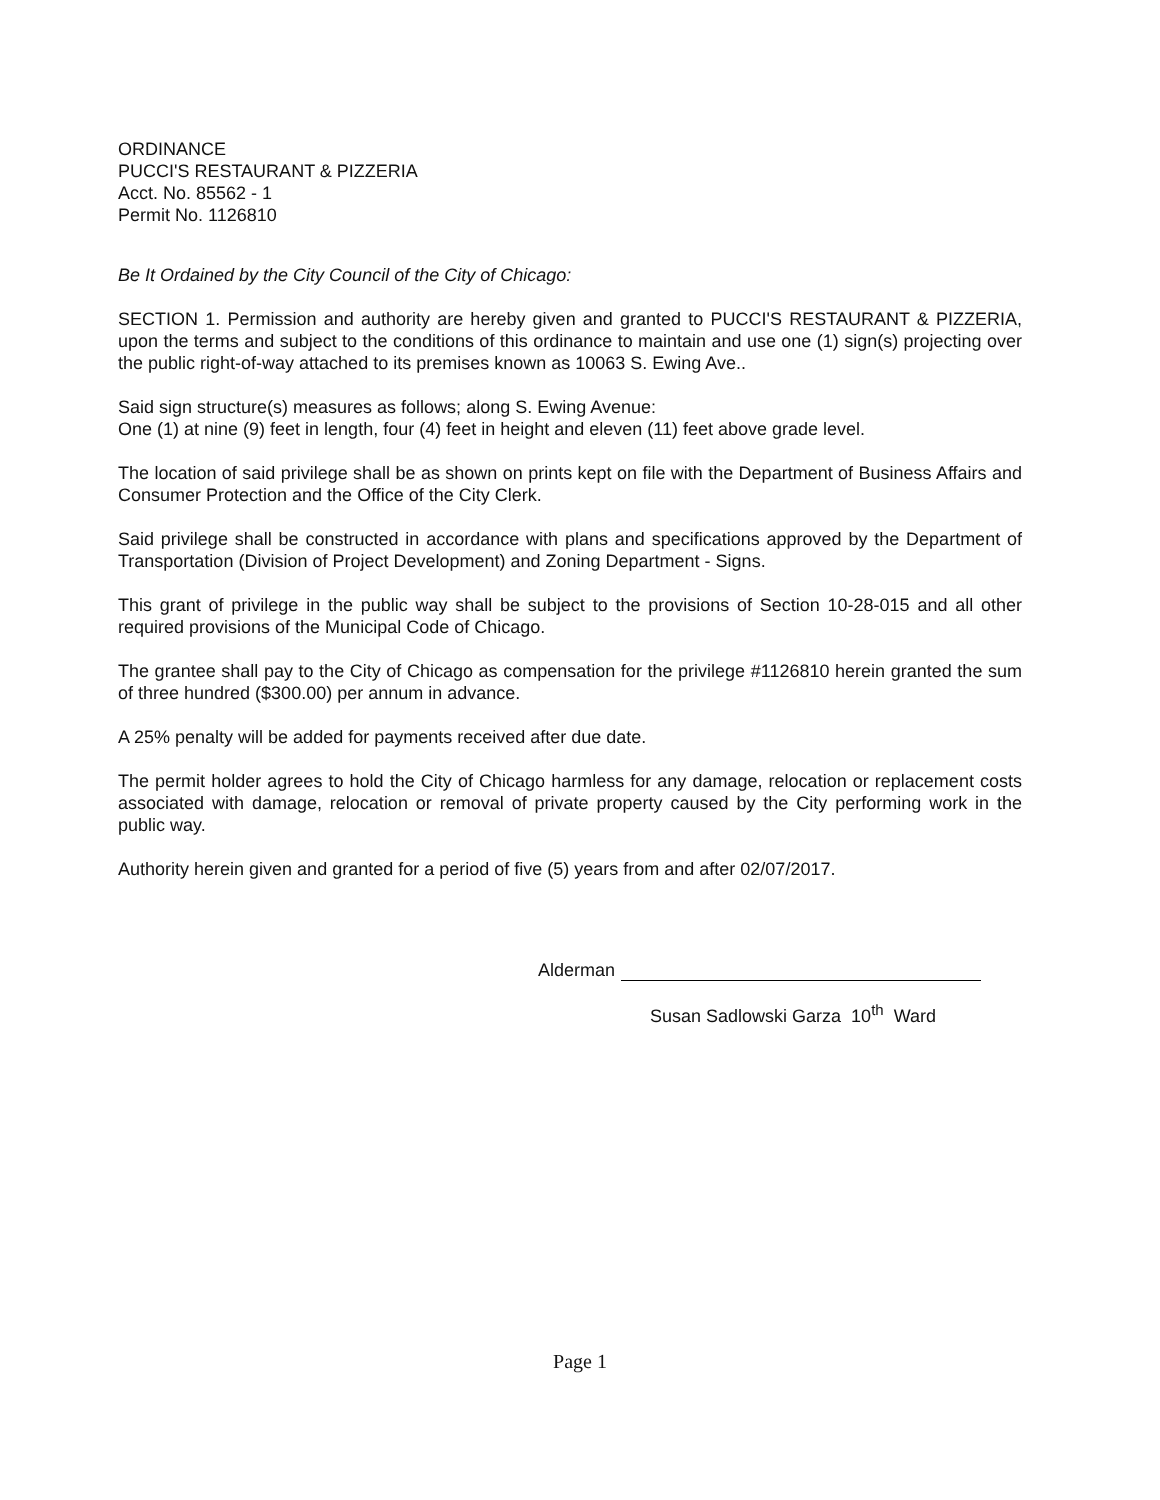ORDINANCE
PUCCI'S RESTAURANT & PIZZERIA
Acct. No. 85562 - 1
Permit No. 1126810
Be It Ordained by the City Council of the City of Chicago:
SECTION 1. Permission and authority are hereby given and granted to PUCCI'S RESTAURANT & PIZZERIA, upon the terms and subject to the conditions of this ordinance to maintain and use one (1) sign(s) projecting over the public right-of-way attached to its premises known as 10063 S. Ewing Ave..
Said sign structure(s) measures as follows; along S. Ewing Avenue:
One (1) at nine (9) feet in length, four (4) feet in height and eleven (11) feet above grade level.
The location of said privilege shall be as shown on prints kept on file with the Department of Business Affairs and Consumer Protection and the Office of the City Clerk.
Said privilege shall be constructed in accordance with plans and specifications approved by the Department of Transportation (Division of Project Development) and Zoning Department - Signs.
This grant of privilege in the public way shall be subject to the provisions of Section 10-28-015 and all other required provisions of the Municipal Code of Chicago.
The grantee shall pay to the City of Chicago as compensation for the privilege #1126810 herein granted the sum of three hundred ($300.00) per annum in advance.
A 25% penalty will be added for payments received after due date.
The permit holder agrees to hold the City of Chicago harmless for any damage, relocation or replacement costs associated with damage, relocation or removal of private property caused by the City performing work in the public way.
Authority herein given and granted for a period of five (5) years from and after 02/07/2017.
Alderman
Susan Sadlowski Garza 10<sup>th</sup> Ward
Page 1